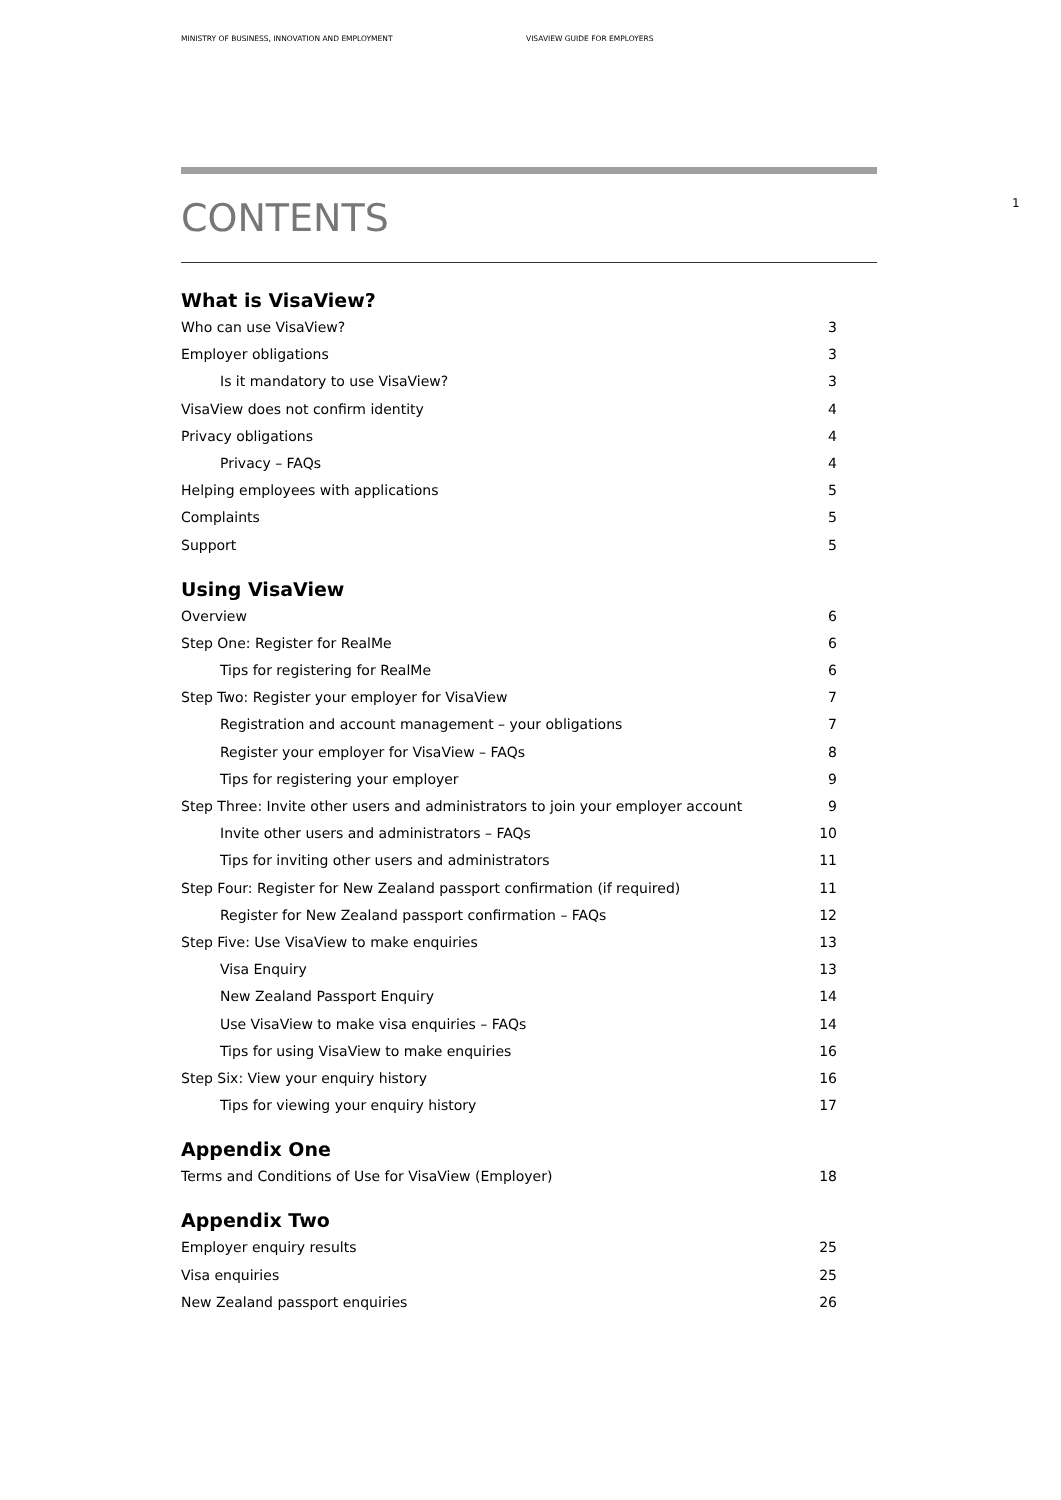MINISTRY OF BUSINESS, INNOVATION AND EMPLOYMENT VISAVIEW GUIDE FOR EMPLOYERS
1
CONTENTS
What is VisaView?
Who can use VisaView? 3
Employer obligations 3
Is it mandatory to use VisaView? 3
VisaView does not confirm identity 4
Privacy obligations 4
Privacy – FAQs 4
Helping employees with applications 5
Complaints 5
Support 5
Using VisaView
Overview 6
Step One: Register for RealMe 6
Tips for registering for RealMe 6
Step Two: Register your employer for VisaView 7
Registration and account management – your obligations 7
Register your employer for VisaView – FAQs 8
Tips for registering your employer 9
Step Three: Invite other users and administrators to join your employer account 9
Invite other users and administrators – FAQs 10
Tips for inviting other users and administrators 11
Step Four: Register for New Zealand passport confirmation (if required) 11
Register for New Zealand passport confirmation – FAQs 12
Step Five: Use VisaView to make enquiries 13
Visa Enquiry 13
New Zealand Passport Enquiry 14
Use VisaView to make visa enquiries – FAQs 14
Tips for using VisaView to make enquiries 16
Step Six: View your enquiry history 16
Tips for viewing your enquiry history 17
Appendix One
Terms and Conditions of Use for VisaView (Employer) 18
Appendix Two
Employer enquiry results 25
Visa enquiries 25
New Zealand passport enquiries 26